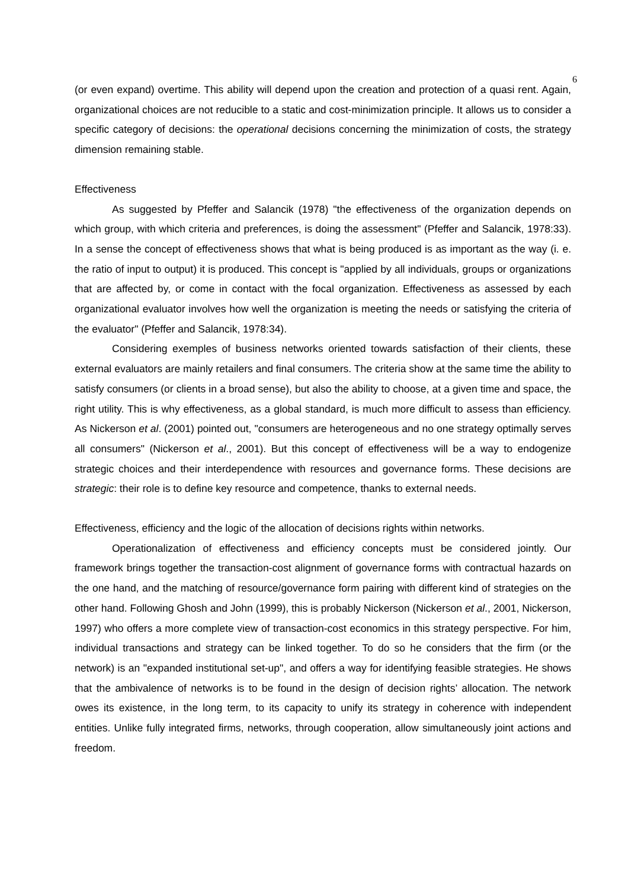6
(or even expand) overtime. This ability will depend upon the creation and protection of a quasi rent. Again, organizational choices are not reducible to a static and cost-minimization principle. It allows us to consider a specific category of decisions: the operational decisions concerning the minimization of costs, the strategy dimension remaining stable.
Effectiveness
As suggested by Pfeffer and Salancik (1978) "the effectiveness of the organization depends on which group, with which criteria and preferences, is doing the assessment" (Pfeffer and Salancik, 1978:33). In a sense the concept of effectiveness shows that what is being produced is as important as the way (i. e. the ratio of input to output) it is produced. This concept is "applied by all individuals, groups or organizations that are affected by, or come in contact with the focal organization. Effectiveness as assessed by each organizational evaluator involves how well the organization is meeting the needs or satisfying the criteria of the evaluator" (Pfeffer and Salancik, 1978:34).
Considering exemples of business networks oriented towards satisfaction of their clients, these external evaluators are mainly retailers and final consumers. The criteria show at the same time the ability to satisfy consumers (or clients in a broad sense), but also the ability to choose, at a given time and space, the right utility. This is why effectiveness, as a global standard, is much more difficult to assess than efficiency. As Nickerson et al. (2001) pointed out, "consumers are heterogeneous and no one strategy optimally serves all consumers" (Nickerson et al., 2001). But this concept of effectiveness will be a way to endogenize strategic choices and their interdependence with resources and governance forms. These decisions are strategic: their role is to define key resource and competence, thanks to external needs.
Effectiveness, efficiency and the logic of the allocation of decisions rights within networks.
Operationalization of effectiveness and efficiency concepts must be considered jointly. Our framework brings together the transaction-cost alignment of governance forms with contractual hazards on the one hand, and the matching of resource/governance form pairing with different kind of strategies on the other hand. Following Ghosh and John (1999), this is probably Nickerson (Nickerson et al., 2001, Nickerson, 1997) who offers a more complete view of transaction-cost economics in this strategy perspective. For him, individual transactions and strategy can be linked together. To do so he considers that the firm (or the network) is an "expanded institutional set-up", and offers a way for identifying feasible strategies. He shows that the ambivalence of networks is to be found in the design of decision rights’ allocation. The network owes its existence, in the long term, to its capacity to unify its strategy in coherence with independent entities. Unlike fully integrated firms, networks, through cooperation, allow simultaneously joint actions and freedom.